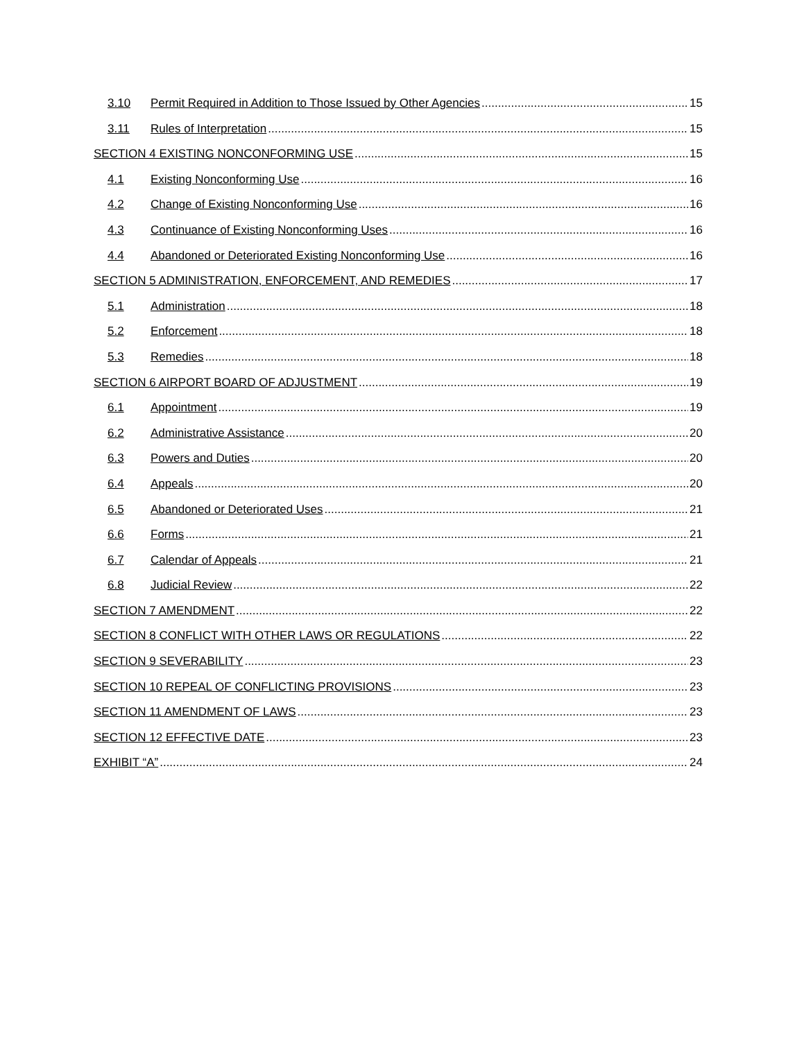3.10 Permit Required in Addition to Those Issued by Other Agencies 15
3.11 Rules of Interpretation 15
SECTION 4 EXISTING NONCONFORMING USE 15
4.1 Existing Nonconforming Use 16
4.2 Change of Existing Nonconforming Use 16
4.3 Continuance of Existing Nonconforming Uses 16
4.4 Abandoned or Deteriorated Existing Nonconforming Use 16
SECTION 5 ADMINISTRATION, ENFORCEMENT, AND REMEDIES 17
5.1 Administration 18
5.2 Enforcement 18
5.3 Remedies 18
SECTION 6 AIRPORT BOARD OF ADJUSTMENT 19
6.1 Appointment 19
6.2 Administrative Assistance 20
6.3 Powers and Duties 20
6.4 Appeals 20
6.5 Abandoned or Deteriorated Uses 21
6.6 Forms 21
6.7 Calendar of Appeals 21
6.8 Judicial Review 22
SECTION 7 AMENDMENT 22
SECTION 8 CONFLICT WITH OTHER LAWS OR REGULATIONS 22
SECTION 9 SEVERABILITY 23
SECTION 10 REPEAL OF CONFLICTING PROVISIONS 23
SECTION 11 AMENDMENT OF LAWS 23
SECTION 12 EFFECTIVE DATE 23
EXHIBIT “A” 24